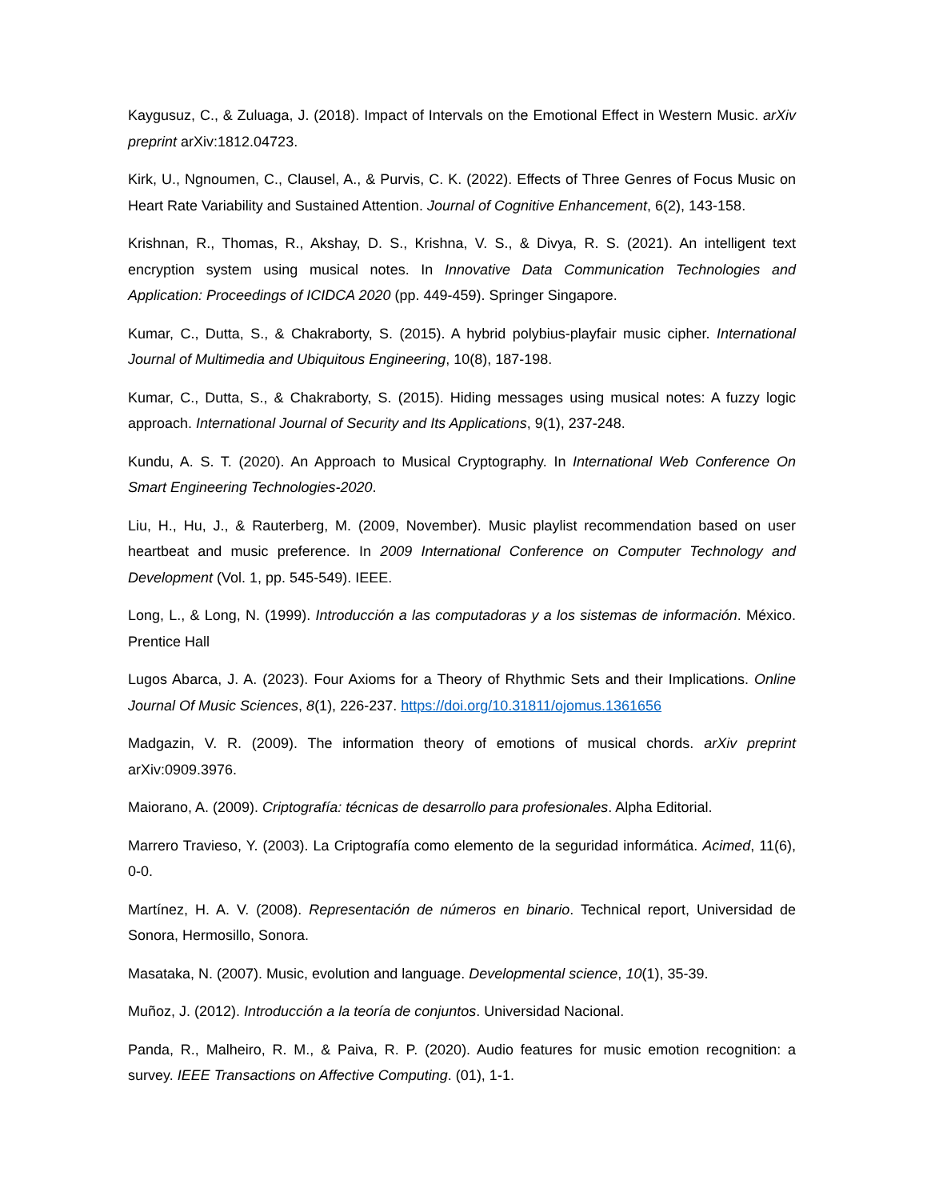Kaygusuz, C., & Zuluaga, J. (2018). Impact of Intervals on the Emotional Effect in Western Music. arXiv preprint arXiv:1812.04723.
Kirk, U., Ngnoumen, C., Clausel, A., & Purvis, C. K. (2022). Effects of Three Genres of Focus Music on Heart Rate Variability and Sustained Attention. Journal of Cognitive Enhancement, 6(2), 143-158.
Krishnan, R., Thomas, R., Akshay, D. S., Krishna, V. S., & Divya, R. S. (2021). An intelligent text encryption system using musical notes. In Innovative Data Communication Technologies and Application: Proceedings of ICIDCA 2020 (pp. 449-459). Springer Singapore.
Kumar, C., Dutta, S., & Chakraborty, S. (2015). A hybrid polybius-playfair music cipher. International Journal of Multimedia and Ubiquitous Engineering, 10(8), 187-198.
Kumar, C., Dutta, S., & Chakraborty, S. (2015). Hiding messages using musical notes: A fuzzy logic approach. International Journal of Security and Its Applications, 9(1), 237-248.
Kundu, A. S. T. (2020). An Approach to Musical Cryptography. In International Web Conference On Smart Engineering Technologies-2020.
Liu, H., Hu, J., & Rauterberg, M. (2009, November). Music playlist recommendation based on user heartbeat and music preference. In 2009 International Conference on Computer Technology and Development (Vol. 1, pp. 545-549). IEEE.
Long, L., & Long, N. (1999). Introducción a las computadoras y a los sistemas de información. México. Prentice Hall
Lugos Abarca, J. A. (2023). Four Axioms for a Theory of Rhythmic Sets and their Implications. Online Journal Of Music Sciences, 8(1), 226-237. https://doi.org/10.31811/ojomus.1361656
Madgazin, V. R. (2009). The information theory of emotions of musical chords. arXiv preprint arXiv:0909.3976.
Maiorano, A. (2009). Criptografía: técnicas de desarrollo para profesionales. Alpha Editorial.
Marrero Travieso, Y. (2003). La Criptografía como elemento de la seguridad informática. Acimed, 11(6), 0-0.
Martínez, H. A. V. (2008). Representación de números en binario. Technical report, Universidad de Sonora, Hermosillo, Sonora.
Masataka, N. (2007). Music, evolution and language. Developmental science, 10(1), 35-39.
Muñoz, J. (2012). Introducción a la teoría de conjuntos. Universidad Nacional.
Panda, R., Malheiro, R. M., & Paiva, R. P. (2020). Audio features for music emotion recognition: a survey. IEEE Transactions on Affective Computing. (01), 1-1.